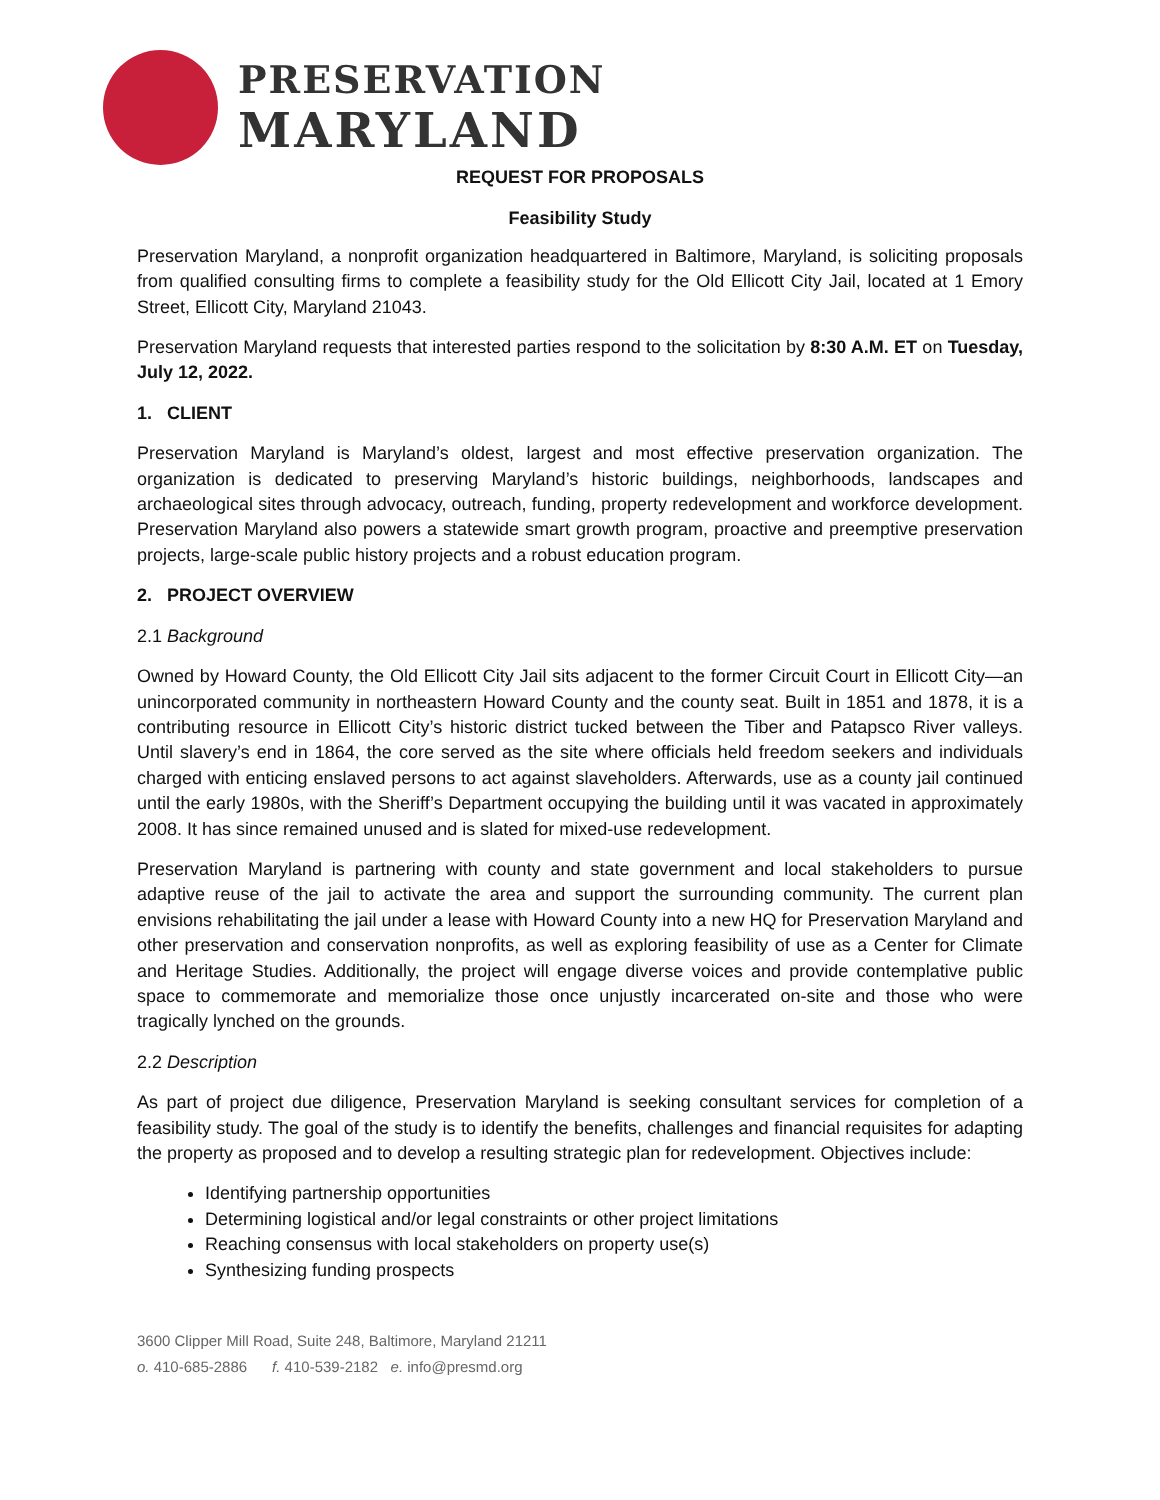PRESERVATION
MARYLAND
REQUEST FOR PROPOSALS
Feasibility Study
Preservation Maryland, a nonprofit organization headquartered in Baltimore, Maryland, is soliciting proposals from qualified consulting firms to complete a feasibility study for the Old Ellicott City Jail, located at 1 Emory Street, Ellicott City, Maryland 21043.
Preservation Maryland requests that interested parties respond to the solicitation by 8:30 A.M. ET on Tuesday, July 12, 2022.
1. CLIENT
Preservation Maryland is Maryland’s oldest, largest and most effective preservation organization. The organization is dedicated to preserving Maryland’s historic buildings, neighborhoods, landscapes and archaeological sites through advocacy, outreach, funding, property redevelopment and workforce development. Preservation Maryland also powers a statewide smart growth program, proactive and preemptive preservation projects, large-scale public history projects and a robust education program.
2. PROJECT OVERVIEW
2.1 Background
Owned by Howard County, the Old Ellicott City Jail sits adjacent to the former Circuit Court in Ellicott City—an unincorporated community in northeastern Howard County and the county seat. Built in 1851 and 1878, it is a contributing resource in Ellicott City’s historic district tucked between the Tiber and Patapsco River valleys. Until slavery’s end in 1864, the core served as the site where officials held freedom seekers and individuals charged with enticing enslaved persons to act against slaveholders. Afterwards, use as a county jail continued until the early 1980s, with the Sheriff’s Department occupying the building until it was vacated in approximately 2008. It has since remained unused and is slated for mixed-use redevelopment.
Preservation Maryland is partnering with county and state government and local stakeholders to pursue adaptive reuse of the jail to activate the area and support the surrounding community. The current plan envisions rehabilitating the jail under a lease with Howard County into a new HQ for Preservation Maryland and other preservation and conservation nonprofits, as well as exploring feasibility of use as a Center for Climate and Heritage Studies. Additionally, the project will engage diverse voices and provide contemplative public space to commemorate and memorialize those once unjustly incarcerated on-site and those who were tragically lynched on the grounds.
2.2 Description
As part of project due diligence, Preservation Maryland is seeking consultant services for completion of a feasibility study. The goal of the study is to identify the benefits, challenges and financial requisites for adapting the property as proposed and to develop a resulting strategic plan for redevelopment. Objectives include:
Identifying partnership opportunities
Determining logistical and/or legal constraints or other project limitations
Reaching consensus with local stakeholders on property use(s)
Synthesizing funding prospects
3600 Clipper Mill Road, Suite 248, Baltimore, Maryland 21211
o. 410-685-2886 f. 410-539-2182 e. info@presmd.org